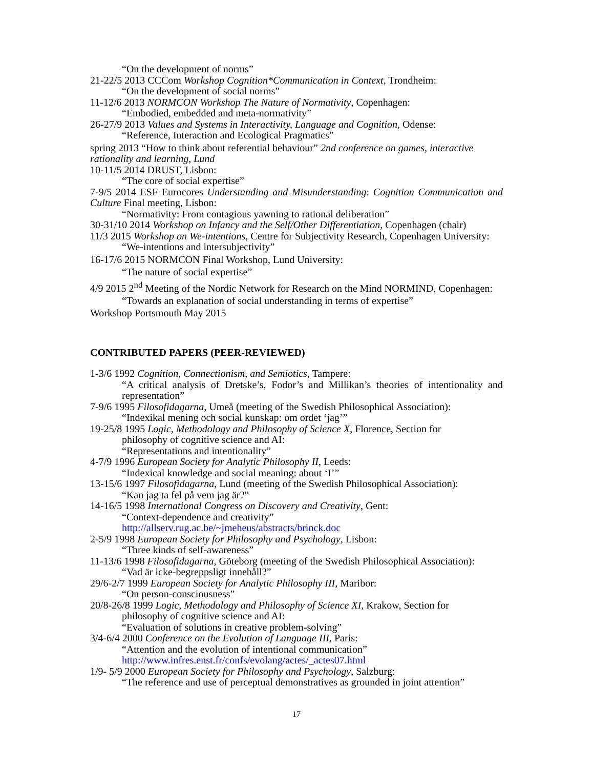“On the development of norms”
21-22/5 2013 CCCom Workshop Cognition*Communication in Context, Trondheim:
“On the development of social norms”
11-12/6 2013 NORMCON Workshop The Nature of Normativity, Copenhagen:
“Embodied, embedded and meta-normativity”
26-27/9 2013 Values and Systems in Interactivity, Language and Cognition, Odense:
“Reference, Interaction and Ecological Pragmatics”
spring 2013 “How to think about referential behaviour” 2nd conference on games, interactive rationality and learning, Lund
10-11/5 2014 DRUST, Lisbon:
“The core of social expertise”
7-9/5 2014 ESF Eurocores Understanding and Misunderstanding: Cognition Communication and Culture Final meeting, Lisbon:
“Normativity: From contagious yawning to rational deliberation”
30-31/10 2014 Workshop on Infancy and the Self/Other Differentiation, Copenhagen (chair)
11/3 2015 Workshop on We-intentions, Centre for Subjectivity Research, Copenhagen University:
“We-intentions and intersubjectivity”
16-17/6 2015 NORMCON Final Workshop, Lund University:
“The nature of social expertise”
4/9 2015 2<sup>nd</sup> Meeting of the Nordic Network for Research on the Mind NORMIND, Copenhagen:
“Towards an explanation of social understanding in terms of expertise”
Workshop Portsmouth May 2015
CONTRIBUTED PAPERS (PEER-REVIEWED)
1-3/6 1992 Cognition, Connectionism, and Semiotics, Tampere:
“A critical analysis of Dretske’s, Fodor’s and Millikan’s theories of intentionality and representation”
7-9/6 1995 Filosofidagarna, Umeå (meeting of the Swedish Philosophical Association):
“Indexikal mening och social kunskap: om ordet ‘jag’”
19-25/8 1995 Logic, Methodology and Philosophy of Science X, Florence, Section for
philosophy of cognitive science and AI:
“Representations and intentionality”
4-7/9 1996 European Society for Analytic Philosophy II, Leeds:
“Indexical knowledge and social meaning: about ‘I’”
13-15/6 1997 Filosofidagarna, Lund (meeting of the Swedish Philosophical Association):
“Kan jag ta fel på vem jag är?”
14-16/5 1998 International Congress on Discovery and Creativity, Gent:
“Context-dependence and creativity”
http://allserv.rug.ac.be/~jmeheus/abstracts/brinck.doc
2-5/9 1998 European Society for Philosophy and Psychology, Lisbon:
“Three kinds of self-awareness”
11-13/6 1998 Filosofidagarna, Göteborg (meeting of the Swedish Philosophical Association):
“Vad är icke-begreppsligt innehåll?”
29/6-2/7 1999 European Society for Analytic Philosophy III, Maribor:
“On person-consciousness”
20/8-26/8 1999 Logic, Methodology and Philosophy of Science XI, Krakow, Section for
philosophy of cognitive science and AI:
“Evaluation of solutions in creative problem-solving”
3/4-6/4 2000 Conference on the Evolution of Language III, Paris:
“Attention and the evolution of intentional communication”
http://www.infres.enst.fr/confs/evolang/actes/_actes07.html
1/9- 5/9 2000 European Society for Philosophy and Psychology, Salzburg:
“The reference and use of perceptual demonstratives as grounded in joint attention”
17